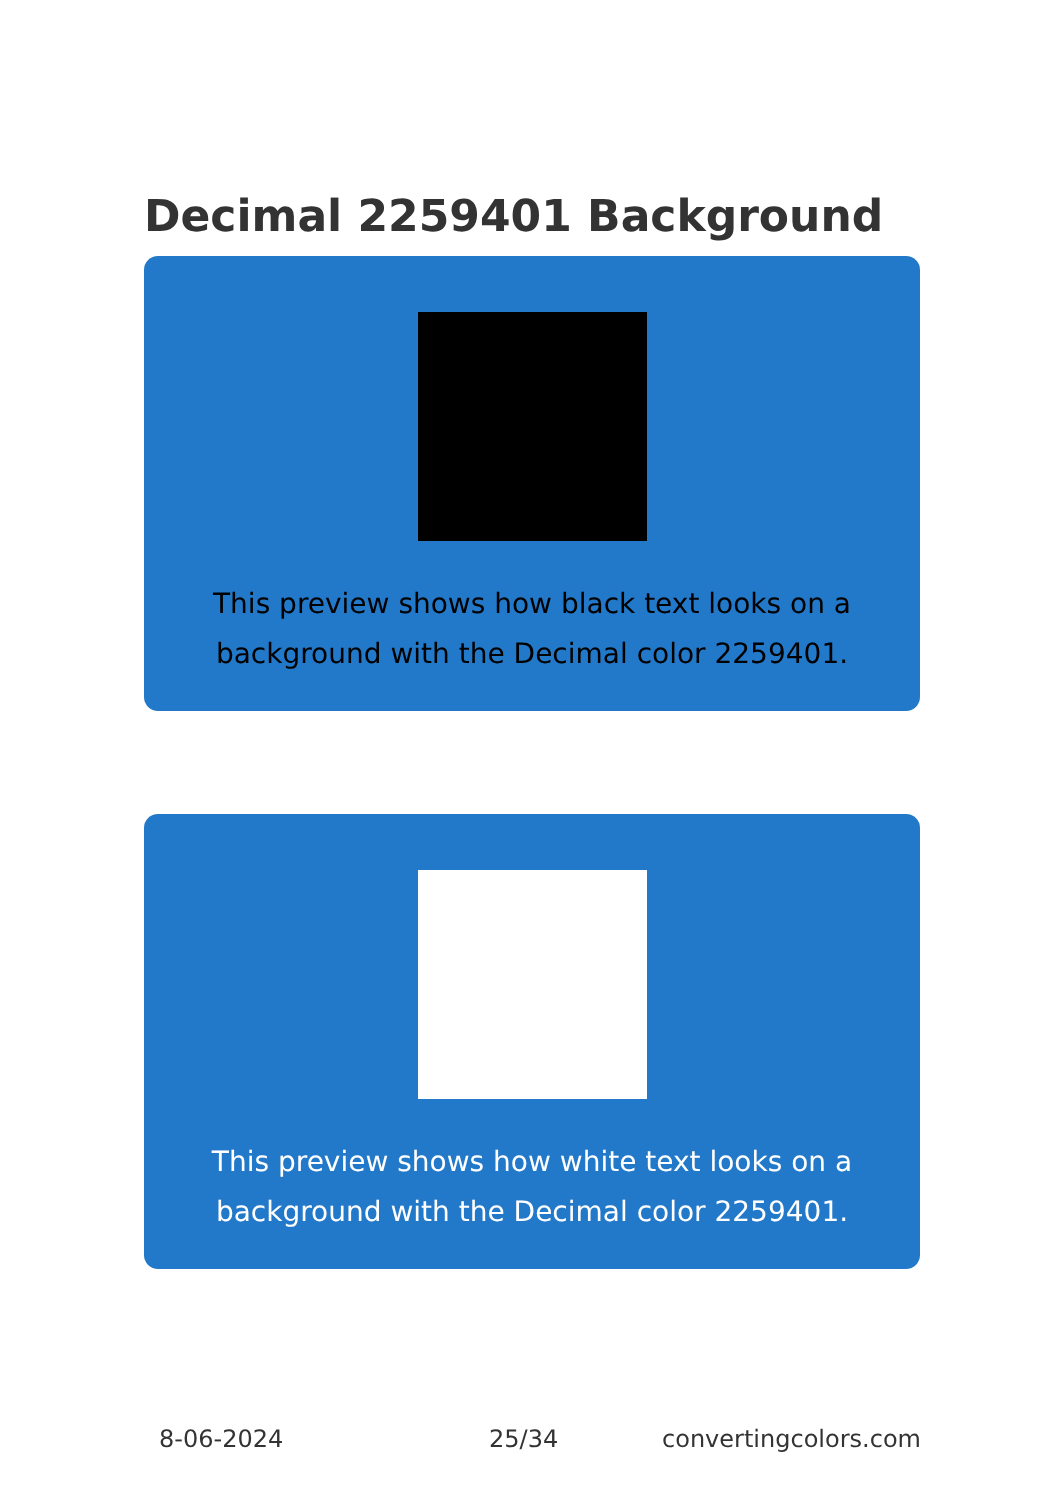Decimal 2259401 Background
This preview shows how black text looks on a background with the Decimal color 2259401.
This preview shows how white text looks on a background with the Decimal color 2259401.
8-06-2024 25/34 convertingcolors.com